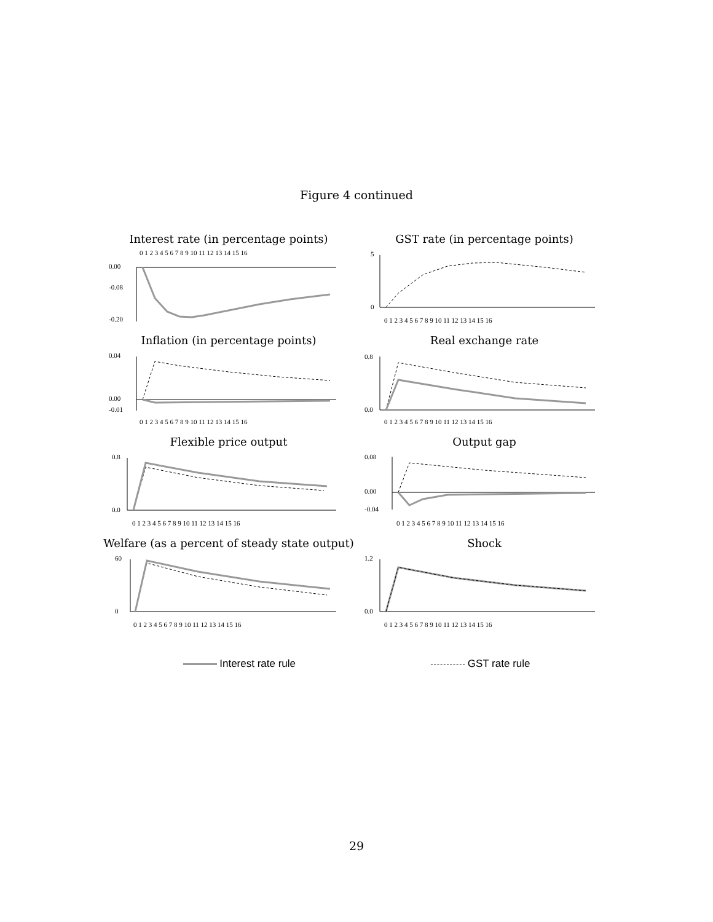Figure 4 continued
Interest rate (in percentage points)
0 1 2 3 4 5 6 7 8 9 10 11 12 13 14 15 16
0.00
-0.08
-0.20
GST rate (in percentage points)
5
0
0 1 2 3 4 5 6 7 8 9 10 11 12 13 14 15 16
Inflation (in percentage points)
0.04
0.00
-0.01
0 1 2 3 4 5 6 7 8 9 10 11 12 13 14 15 16
Real exchange rate
0.8
0.0
0 1 2 3 4 5 6 7 8 9 10 11 12 13 14 15 16
Flexible price output
0.8
0.0
0 1 2 3 4 5 6 7 8 9 10 11 12 13 14 15 16
Output gap
0.08
0.00
-0.04
0 1 2 3 4 5 6 7 8 9 10 11 12 13 14 15 16
Welfare (as a percent of steady state output)
60
0
0 1 2 3 4 5 6 7 8 9 10 11 12 13 14 15 16
Shock
1.2
0.0
0 1 2 3 4 5 6 7 8 9 10 11 12 13 14 15 16
Interest rate rule GST rate rule
29